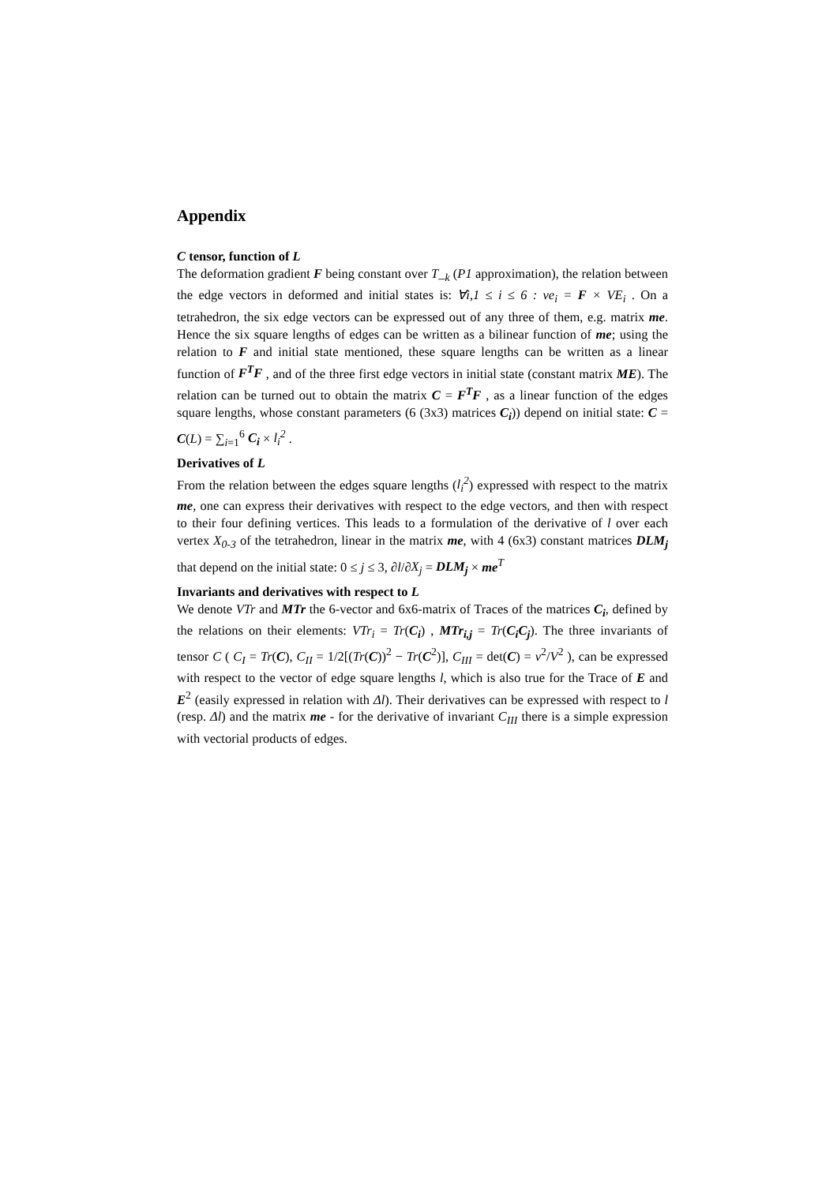Appendix
C tensor, function of L
The deformation gradient F being constant over T_<sub>k</sub> (P1 approximation), the relation between the edge vectors in deformed and initial states is: ∀i,1 ≤ i ≤ 6 : ve<sub>i</sub> = F × VE<sub>i</sub> . On a tetrahedron, the six edge vectors can be expressed out of any three of them, e.g. matrix me. Hence the six square lengths of edges can be written as a bilinear function of me; using the relation to F and initial state mentioned, these square lengths can be written as a linear function of F<sup>T</sup>F , and of the three first edge vectors in initial state (constant matrix ME). The relation can be turned out to obtain the matrix C = F<sup>T</sup>F , as a linear function of the edges square lengths, whose constant parameters (6 (3x3) matrices C<sub>i</sub>)) depend on initial state: C = C(L) = ∑<sub>i=1</sub><sup>6</sup> C<sub>i</sub> × l<sub>i</sub><sup>2</sup> .
Derivatives of L
From the relation between the edges square lengths (l<sub>i</sub><sup>2</sup>) expressed with respect to the matrix me, one can express their derivatives with respect to the edge vectors, and then with respect to their four defining vertices. This leads to a formulation of the derivative of l over each vertex X<sub>0-3</sub> of the tetrahedron, linear in the matrix me, with 4 (6x3) constant matrices DLM<sub>j</sub> that depend on the initial state: 0 ≤ j ≤ 3, ∂l/∂X<sub>j</sub> = DLM<sub>j</sub> × me<sup>T</sup>
Invariants and derivatives with respect to L
We denote VTr and MTr the 6-vector and 6x6-matrix of Traces of the matrices C<sub>i</sub>, defined by the relations on their elements: VTr<sub>i</sub> = Tr(C<sub>i</sub>) , MTr<sub>i,j</sub> = Tr(C<sub>i</sub>C<sub>j</sub>). The three invariants of tensor C ( C<sub>I</sub> = Tr(C), C<sub>II</sub> = 1/2[(Tr(C))<sup>2</sup> − Tr(C<sup>2</sup>)], C<sub>III</sub> = det(C) = v<sup>2</sup>/V<sup>2</sup> ), can be expressed with respect to the vector of edge square lengths l, which is also true for the Trace of E and E<sup>2</sup> (easily expressed in relation with Δl). Their derivatives can be expressed with respect to l (resp. Δl) and the matrix me - for the derivative of invariant C<sub>III</sub> there is a simple expression with vectorial products of edges.